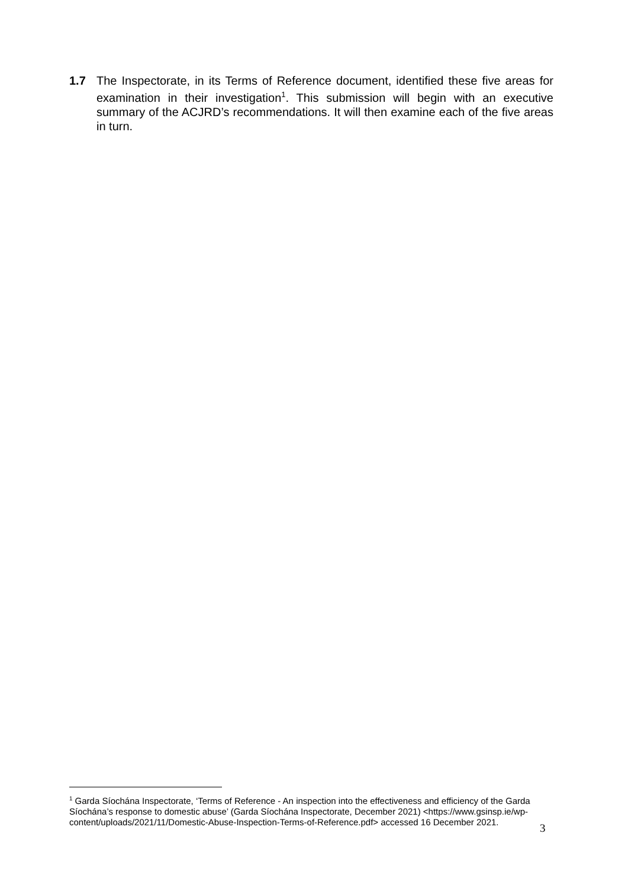1.7 The Inspectorate, in its Terms of Reference document, identified these five areas for examination in their investigation<sup>1</sup>. This submission will begin with an executive summary of the ACJRD’s recommendations. It will then examine each of the five areas in turn.
<sup>1</sup> Garda Síochána Inspectorate, ‘Terms of Reference - An inspection into the effectiveness and efficiency of the Garda Síochána’s response to domestic abuse’ (Garda Síochána Inspectorate, December 2021) <https://www.gsinsp.ie/wp-content/uploads/2021/11/Domestic-Abuse-Inspection-Terms-of-Reference.pdf> accessed 16 December 2021.
3